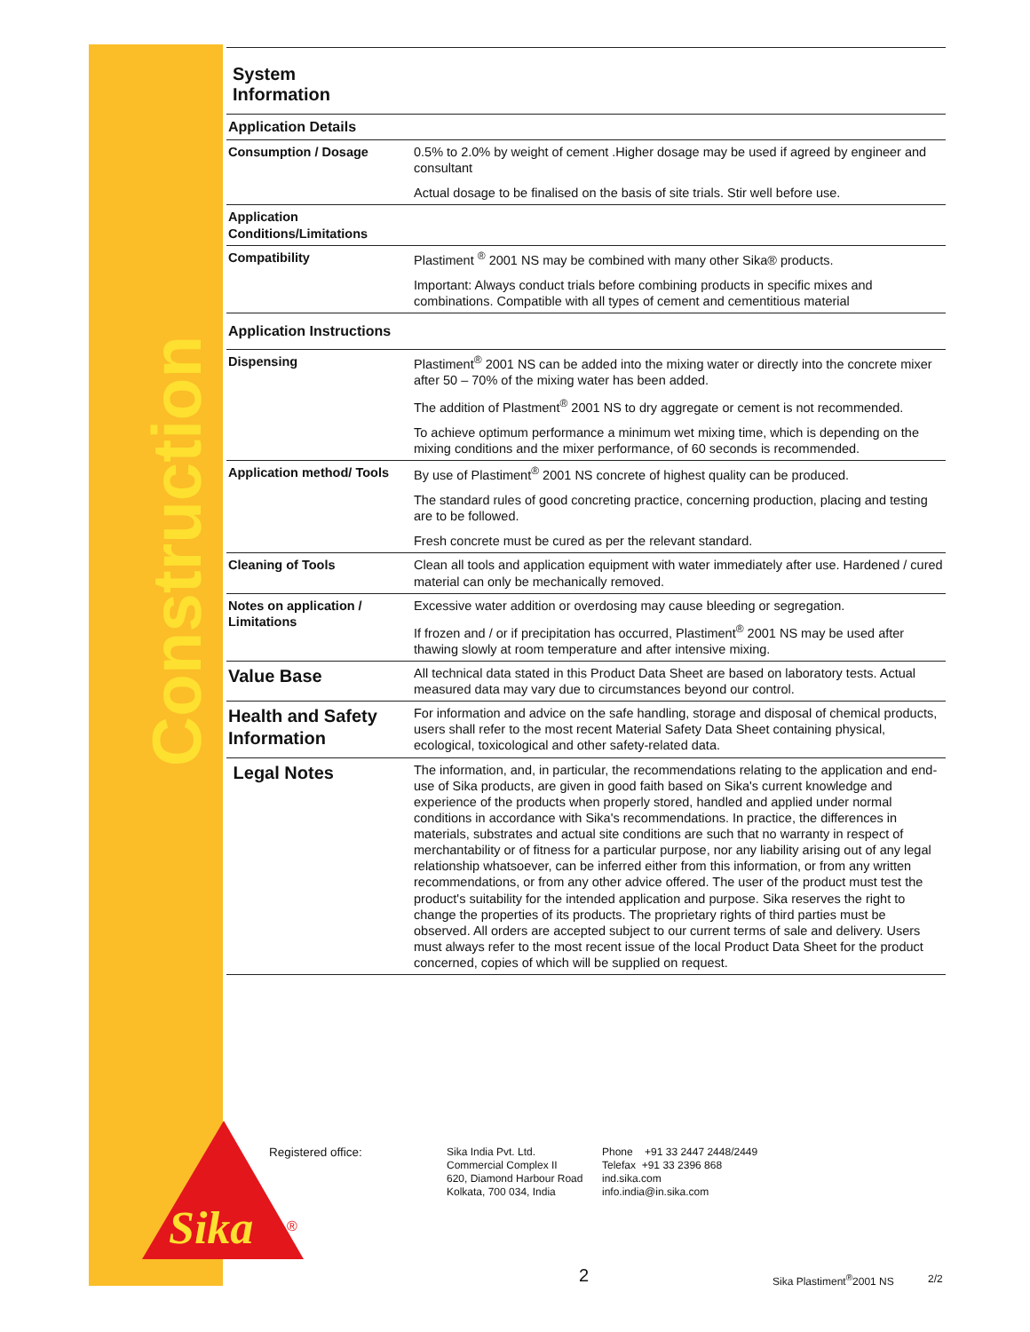Construction
Sika
®
System
Information
| Application Details | |
| Consumption / Dosage | 0.5% to 2.0% by weight of cement .Higher dosage may be used if agreed by engineer and consultant Actual dosage to be finalised on the basis of site trials. Stir well before use. |
| Application Conditions/Limitations | |
| Compatibility | Plastiment <sup>®</sup> 2001 NS may be combined with many other Sika® products. Important: Always conduct trials before combining products in specific mixes and combinations. Compatible with all types of cement and cementitious material |
| Application Instructions | |
| Dispensing | Plastiment<sup>®</sup> 2001 NS can be added into the mixing water or directly into the concrete mixer after 50 – 70% of the mixing water has been added. The addition of Plastment<sup>®</sup> 2001 NS to dry aggregate or cement is not recommended. To achieve optimum performance a minimum wet mixing time, which is depending on the mixing conditions and the mixer performance, of 60 seconds is recommended. |
| Application method/ Tools | By use of Plastiment<sup>®</sup> 2001 NS concrete of highest quality can be produced. The standard rules of good concreting practice, concerning production, placing and testing are to be followed. Fresh concrete must be cured as per the relevant standard. |
| Cleaning of Tools | Clean all tools and application equipment with water immediately after use. Hardened / cured material can only be mechanically removed. |
| Notes on application / Limitations | Excessive water addition or overdosing may cause bleeding or segregation. If frozen and / or if precipitation has occurred, Plastiment<sup>®</sup> 2001 NS may be used after thawing slowly at room temperature and after intensive mixing. |
| Value Base | All technical data stated in this Product Data Sheet are based on laboratory tests. Actual measured data may vary due to circumstances beyond our control. |
| Health and Safety Information | For information and advice on the safe handling, storage and disposal of chemical products, users shall refer to the most recent Material Safety Data Sheet containing physical, ecological, toxicological and other safety-related data. |
| Legal Notes | The information, and, in particular, the recommendations relating to the application and end-use of Sika products, are given in good faith based on Sika's current knowledge and experience of the products when properly stored, handled and applied under normal conditions in accordance with Sika's recommendations. In practice, the differences in materials, substrates and actual site conditions are such that no warranty in respect of merchantability or of fitness for a particular purpose, nor any liability arising out of any legal relationship whatsoever, can be inferred either from this information, or from any written recommendations, or from any other advice offered. The user of the product must test the product's suitability for the intended application and purpose. Sika reserves the right to change the properties of its products. The proprietary rights of third parties must be observed. All orders are accepted subject to our current terms of sale and delivery. Users must always refer to the most recent issue of the local Product Data Sheet for the product concerned, copies of which will be supplied on request. |
Registered office:
Sika India Pvt. Ltd.
Commercial Complex II
620, Diamond Harbour Road
Kolkata, 700 034, India
Phone +91 33 2447 2448/2449
Telefax +91 33 2396 868
ind.sika.com
info.india@in.sika.com
2 Sika Plastiment<sup>®</sup>2001 NS 2/2